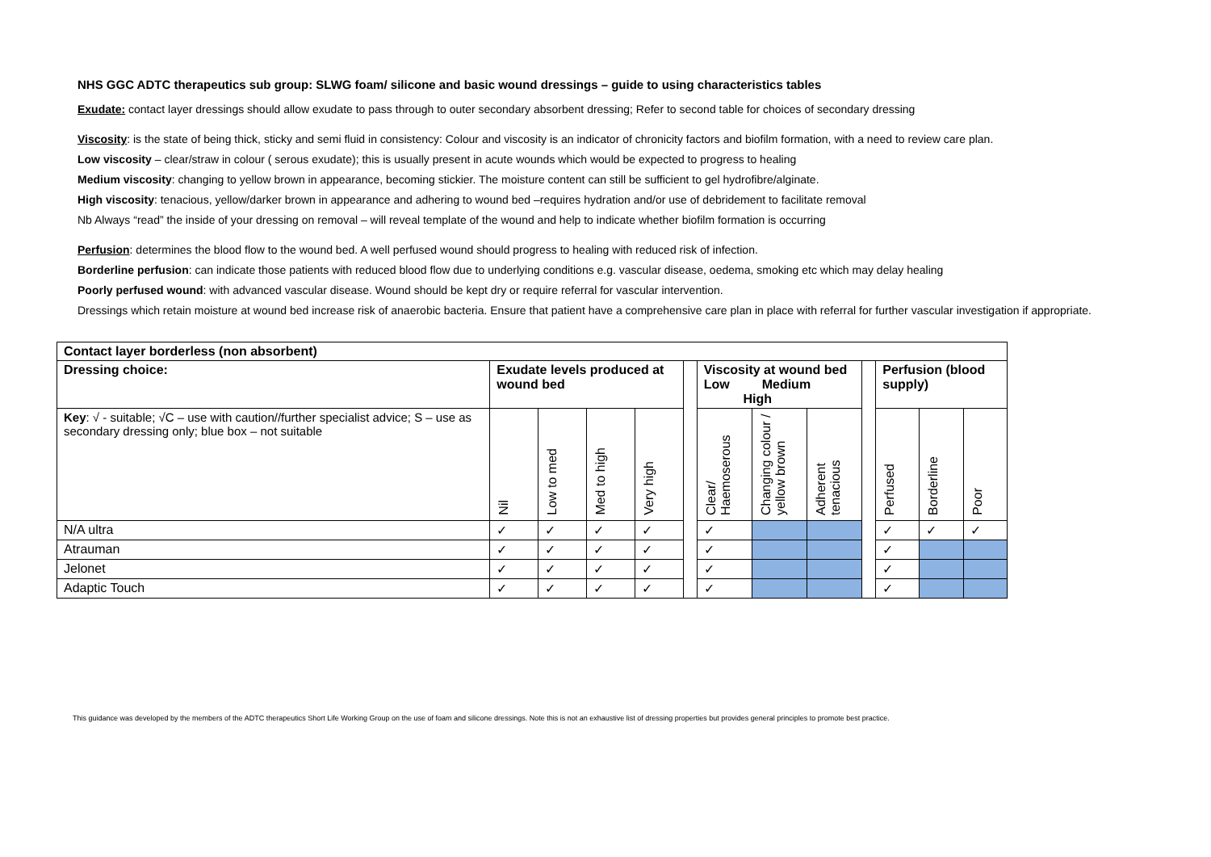NHS GGC ADTC therapeutics sub group: SLWG foam/ silicone and basic wound dressings – guide to using characteristics tables
Exudate: contact layer dressings should allow exudate to pass through to outer secondary absorbent dressing; Refer to second table for choices of secondary dressing
Viscosity: is the state of being thick, sticky and semi fluid in consistency: Colour and viscosity is an indicator of chronicity factors and biofilm formation, with a need to review care plan.
Low viscosity – clear/straw in colour ( serous exudate); this is usually present in acute wounds which would be expected to progress to healing
Medium viscosity: changing to yellow brown in appearance, becoming stickier. The moisture content can still be sufficient to gel hydrofibre/alginate.
High viscosity: tenacious, yellow/darker brown in appearance and adhering to wound bed –requires hydration and/or use of debridement to facilitate removal
Nb Always “read” the inside of your dressing on removal – will reveal template of the wound and help to indicate whether biofilm formation is occurring
Perfusion: determines the blood flow to the wound bed. A well perfused wound should progress to healing with reduced risk of infection.
Borderline perfusion: can indicate those patients with reduced blood flow due to underlying conditions e.g. vascular disease, oedema, smoking etc which may delay healing
Poorly perfused wound: with advanced vascular disease. Wound should be kept dry or require referral for vascular intervention.
Dressings which retain moisture at wound bed increase risk of anaerobic bacteria. Ensure that patient have a comprehensive care plan in place with referral for further vascular investigation if appropriate.
| Contact layer borderless (non absorbent) | | | | | | | | | | | | |
| --- | --- | --- | --- | --- | --- | --- | --- | --- | --- | --- | --- | --- |
| Dressing choice: | Exudate levels produced at wound bed | | | | | Viscosity at wound bed Low Medium High | | | | Perfusion (blood supply) | | |
| Key : √ - suitable; √C – use with caution//further specialist advice; S – use as secondary dressing only; blue box – not suitable | Nil | Low to med | Med to high | Very high | | Clear/ Haemoserous | Changing colour / yellow brown | Adherent tenacious | | Perfused | Borderline | Poor |
| N/A ultra | ✓ | ✓ | ✓ | ✓ | | ✓ | | | | ✓ | ✓ | ✓ |
| Atrauman | ✓ | ✓ | ✓ | ✓ | | ✓ | | | | ✓ | | |
| Jelonet | ✓ | ✓ | ✓ | ✓ | | ✓ | | | | ✓ | | |
| Adaptic Touch | ✓ | ✓ | ✓ | ✓ | | ✓ | | | | ✓ | | |
This guidance was developed by the members of the ADTC therapeutics Short Life Working Group on the use of foam and silicone dressings. Note this is not an exhaustive list of dressing properties but provides general principles to promote best practice.